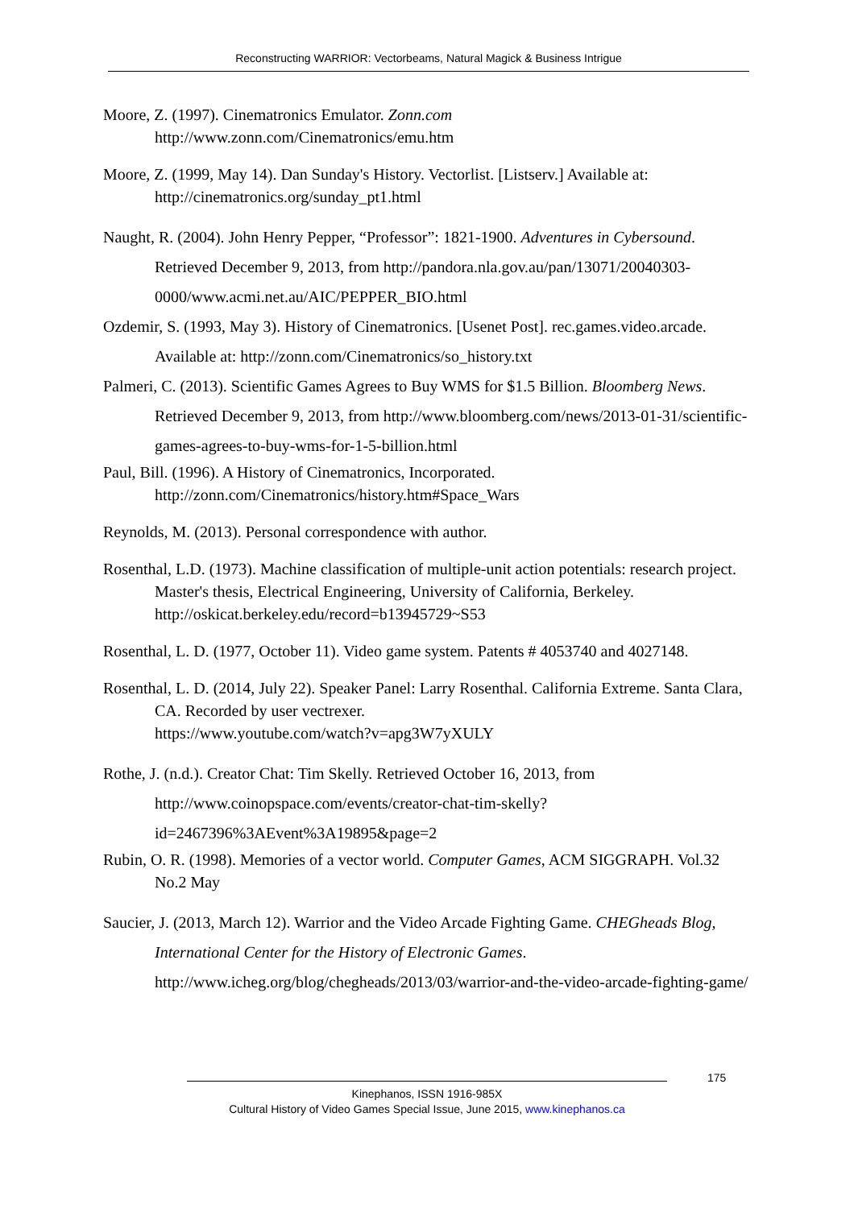Reconstructing WARRIOR: Vectorbeams, Natural Magick & Business Intrigue
Moore, Z. (1997). Cinematronics Emulator. Zonn.com
http://www.zonn.com/Cinematronics/emu.htm
Moore, Z. (1999, May 14). Dan Sunday's History. Vectorlist. [Listserv.] Available at: http://cinematronics.org/sunday_pt1.html
Naught, R. (2004). John Henry Pepper, “Professor”: 1821-1900. Adventures in Cybersound. Retrieved December 9, 2013, from http://pandora.nla.gov.au/pan/13071/20040303-0000/www.acmi.net.au/AIC/PEPPER_BIO.html
Ozdemir, S. (1993, May 3). History of Cinematronics. [Usenet Post]. rec.games.video.arcade. Available at: http://zonn.com/Cinematronics/so_history.txt
Palmeri, C. (2013). Scientific Games Agrees to Buy WMS for $1.5 Billion. Bloomberg News. Retrieved December 9, 2013, from http://www.bloomberg.com/news/2013-01-31/scientific-games-agrees-to-buy-wms-for-1-5-billion.html
Paul, Bill. (1996). A History of Cinematronics, Incorporated.
http://zonn.com/Cinematronics/history.htm#Space_Wars
Reynolds, M. (2013). Personal correspondence with author.
Rosenthal, L.D. (1973). Machine classification of multiple-unit action potentials: research project. Master's thesis, Electrical Engineering, University of California, Berkeley. http://oskicat.berkeley.edu/record=b13945729~S53
Rosenthal, L. D. (1977, October 11). Video game system. Patents # 4053740 and 4027148.
Rosenthal, L. D. (2014, July 22). Speaker Panel: Larry Rosenthal. California Extreme. Santa Clara, CA. Recorded by user vectrexer.
https://www.youtube.com/watch?v=apg3W7yXULY
Rothe, J. (n.d.). Creator Chat: Tim Skelly. Retrieved October 16, 2013, from http://www.coinopspace.com/events/creator-chat-tim-skelly?id=2467396%3AEvent%3A19895&page=2
Rubin, O. R. (1998). Memories of a vector world. Computer Games, ACM SIGGRAPH. Vol.32 No.2 May
Saucier, J. (2013, March 12). Warrior and the Video Arcade Fighting Game. CHEGheads Blog, International Center for the History of Electronic Games. http://www.icheg.org/blog/chegheads/2013/03/warrior-and-the-video-arcade-fighting-game/
Kinephanos, ISSN 1916-985X
Cultural History of Video Games Special Issue, June 2015, www.kinephanos.ca
175